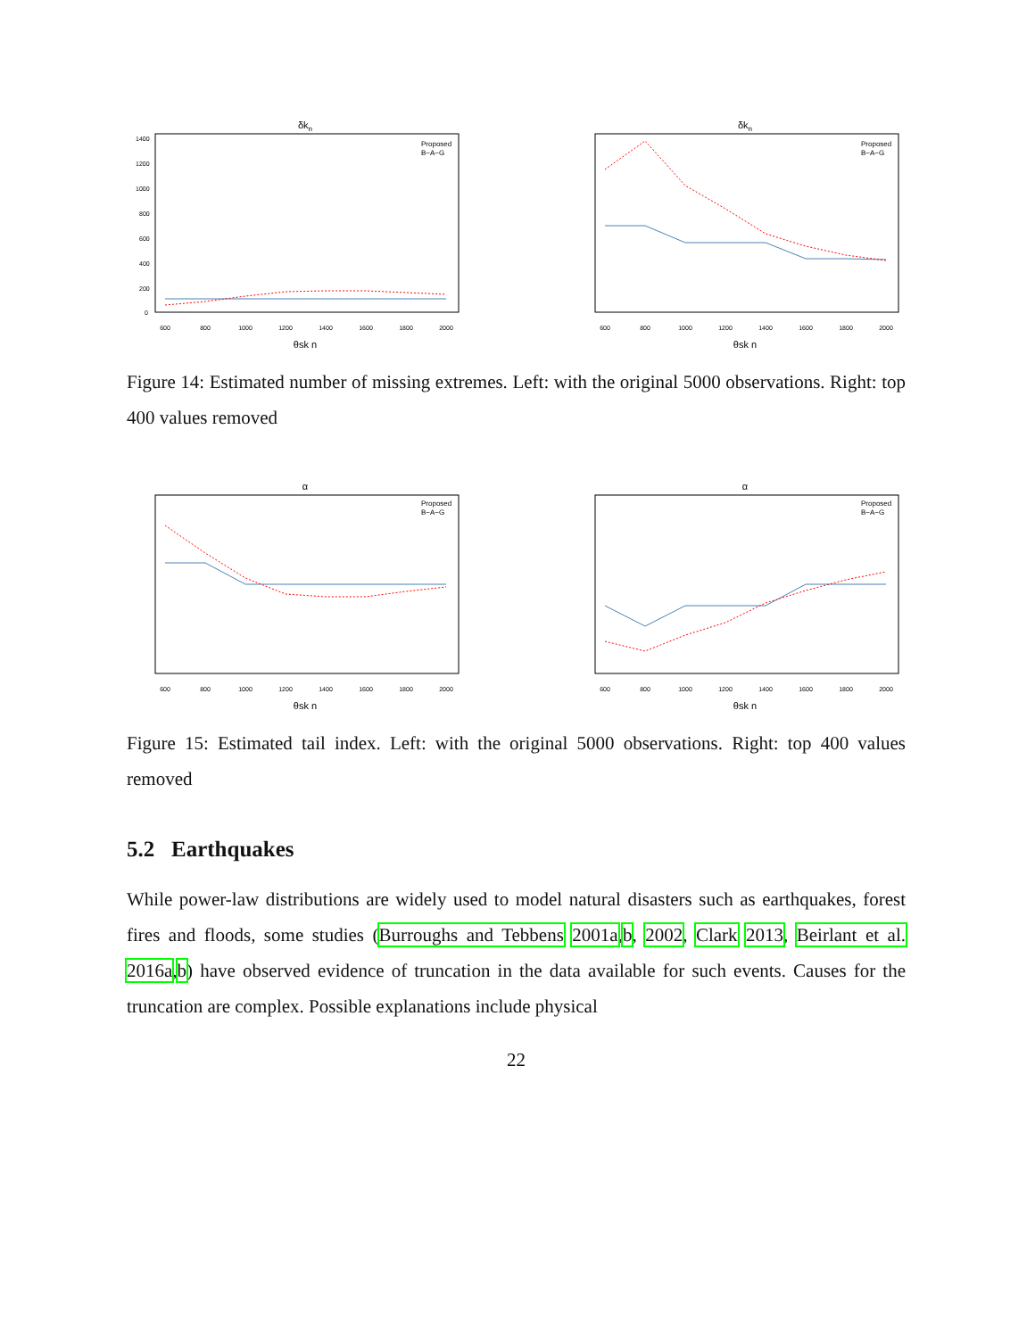δkn
600
800
1000
1200
1400
1600
1800
2000
0
200
400
600
800
1000
1200
1400
θsk n
Proposed
B−A−G
δkn
600
800
1000
1200
1400
1600
1800
2000
θsk n
Proposed
B−A−G
Figure 14: Estimated number of missing extremes. Left: with the original 5000 observations. Right: top 400 values removed
α
600
800
1000
1200
1400
1600
1800
2000
θsk n
Proposed
B−A−G
α
600
800
1000
1200
1400
1600
1800
2000
θsk n
Proposed
B−A−G
Figure 15: Estimated tail index. Left: with the original 5000 observations. Right: top 400 values removed
5.2 Earthquakes
While power-law distributions are widely used to model natural disasters such as earthquakes, forest fires and floods, some studies (Burroughs and Tebbens 2001a,b, 2002, Clark 2013, Beirlant et al. 2016a,b) have observed evidence of truncation in the data available for such events. Causes for the truncation are complex. Possible explanations include physical
22